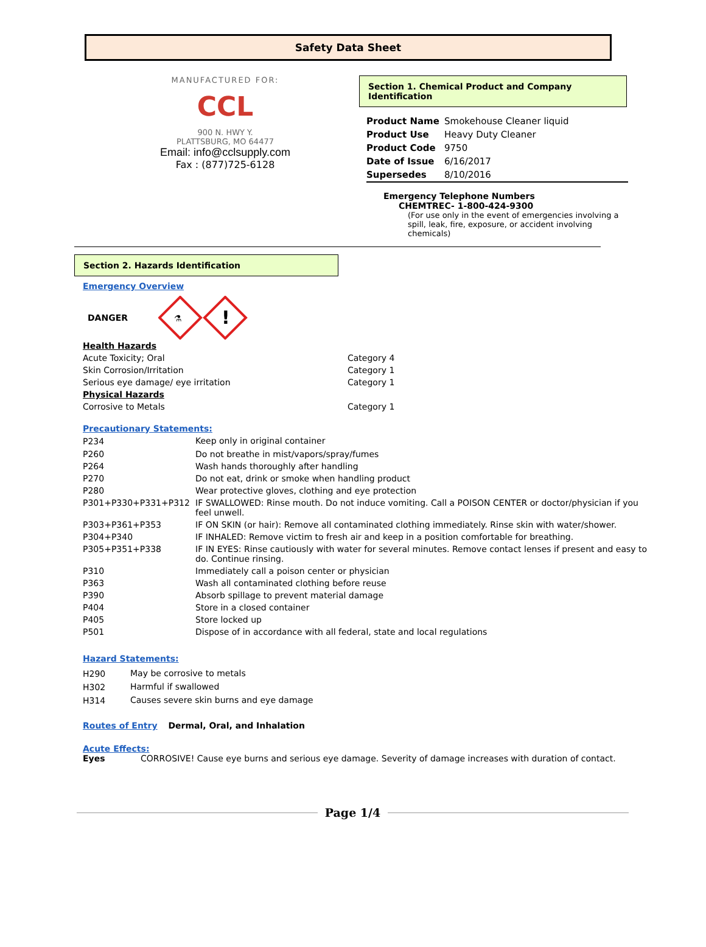Safety Data Sheet
MANUFACTURED FOR:
CCL
900 N. HWY Y.
PLATTSBURG, MO 64477
Email: info@cclsupply.com
Fax : (877)725-6128
Section 1. Chemical Product and Company Identification
| Product Name | Smokehouse Cleaner liquid |
| Product Use | Heavy Duty Cleaner |
| Product Code | 9750 |
| Date of Issue | 6/16/2017 |
| Supersedes | 8/10/2016 |
Emergency Telephone Numbers
CHEMTREC- 1-800-424-9300
(For use only in the event of emergencies involving a spill, leak, fire, exposure, or accident involving chemicals)
Section 2. Hazards Identification
Emergency Overview
DANGER
⚗
!
| Health Hazards | |
| Acute Toxicity; Oral | Category 4 |
| Skin Corrosion/Irritation | Category 1 |
| Serious eye damage/ eye irritation | Category 1 |
| Physical Hazards | |
| Corrosive to Metals | Category 1 |
Precautionary Statements:
| P234 | Keep only in original container |
| P260 | Do not breathe in mist/vapors/spray/fumes |
| P264 | Wash hands thoroughly after handling |
| P270 | Do not eat, drink or smoke when handling product |
| P280 | Wear protective gloves, clothing and eye protection |
| P301+P330+P331+P312 | IF SWALLOWED: Rinse mouth. Do not induce vomiting. Call a POISON CENTER or doctor/physician if you feel unwell. |
| P303+P361+P353 | IF ON SKIN (or hair): Remove all contaminated clothing immediately. Rinse skin with water/shower. |
| P304+P340 | IF INHALED: Remove victim to fresh air and keep in a position comfortable for breathing. |
| P305+P351+P338 | IF IN EYES: Rinse cautiously with water for several minutes. Remove contact lenses if present and easy to do. Continue rinsing. |
| P310 | Immediately call a poison center or physician |
| P363 | Wash all contaminated clothing before reuse |
| P390 | Absorb spillage to prevent material damage |
| P404 | Store in a closed container |
| P405 | Store locked up |
| P501 | Dispose of in accordance with all federal, state and local regulations |
Hazard Statements:
| H290 | May be corrosive to metals |
| H302 | Harmful if swallowed |
| H314 | Causes severe skin burns and eye damage |
Routes of Entry Dermal, Oral, and Inhalation
Acute Effects:
Eyes CORROSIVE! Cause eye burns and serious eye damage. Severity of damage increases with duration of contact.
Page 1/4